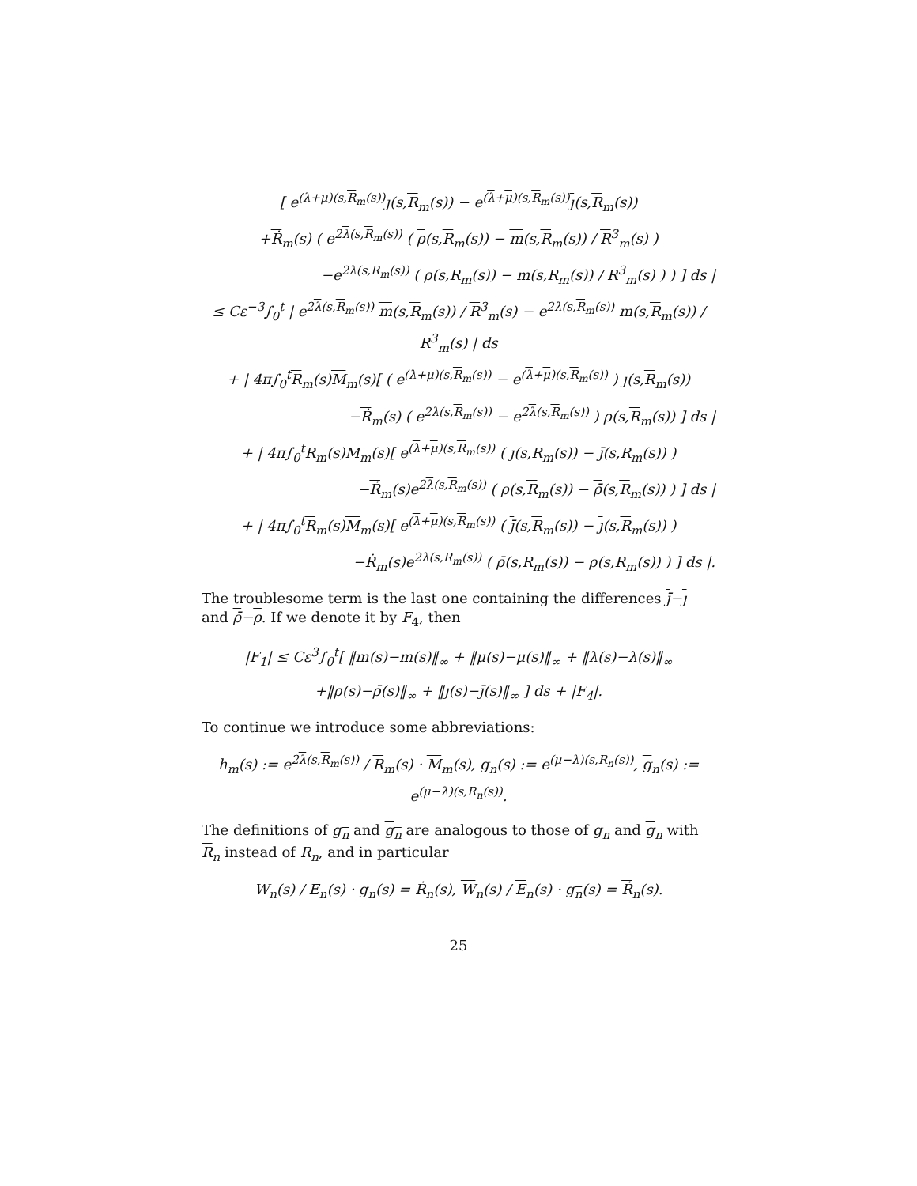[ e<sup>(λ+μ)(s,R<sub>m</sub>(s))</sup>ȷ(s,R<sub>m</sub>(s)) − e<sup>(λ+μ)(s,R<sub>m</sub>(s))</sup>ȷ(s,R<sub>m</sub>(s))
+Ṙ<sub>m</sub>(s) ( e<sup>2λ(s,R<sub>m</sub>(s))</sup> ( ρ(s,R<sub>m</sub>(s)) − m(s,R<sub>m</sub>(s)) / R<sup>3</sup><sub>m</sub>(s) )
−e<sup>2λ(s,R<sub>m</sub>(s))</sup> ( ρ(s,R<sub>m</sub>(s)) − m(s,R<sub>m</sub>(s)) / R<sup>3</sup><sub>m</sub>(s) ) ) ] ds |
≤ Cε<sup>−3</sup>∫<sub>0</sub><sup>t</sup> | e<sup>2λ(s,R<sub>m</sub>(s))</sup> m(s,R<sub>m</sub>(s)) / R<sup>3</sup><sub>m</sub>(s) − e<sup>2λ(s,R<sub>m</sub>(s))</sup> m(s,R<sub>m</sub>(s)) / R<sup>3</sup><sub>m</sub>(s) | ds
+ | 4π∫<sub>0</sub><sup>t</sup>R<sub>m</sub>(s)M<sub>m</sub>(s)[ ( e<sup>(λ+μ)(s,R<sub>m</sub>(s))</sup> − e<sup>(λ+μ)(s,R<sub>m</sub>(s))</sup> ) ȷ(s,R<sub>m</sub>(s))
−Ṙ<sub>m</sub>(s) ( e<sup>2λ(s,R<sub>m</sub>(s))</sup> − e<sup>2λ(s,R<sub>m</sub>(s))</sup> ) ρ(s,R<sub>m</sub>(s)) ] ds |
+ | 4π∫<sub>0</sub><sup>t</sup>R<sub>m</sub>(s)M<sub>m</sub>(s)[ e<sup>(λ+μ)(s,R<sub>m</sub>(s))</sup> ( ȷ(s,R<sub>m</sub>(s)) − ȷ̄(s,R<sub>m</sub>(s)) )
−Ṙ<sub>m</sub>(s)e<sup>2λ(s,R<sub>m</sub>(s))</sup> ( ρ(s,R<sub>m</sub>(s)) − ρ̄(s,R<sub>m</sub>(s)) ) ] ds |
+ | 4π∫<sub>0</sub><sup>t</sup>R<sub>m</sub>(s)M<sub>m</sub>(s)[ e<sup>(λ+μ)(s,R<sub>m</sub>(s))</sup> ( ȷ̄(s,R<sub>m</sub>(s)) − ȷ(s,R<sub>m</sub>(s)) )
−Ṙ<sub>m</sub>(s)e<sup>2λ(s,R<sub>m</sub>(s))</sup> ( ρ̄(s,R<sub>m</sub>(s)) − ρ(s,R<sub>m</sub>(s)) ) ] ds |.
The troublesome term is the last one containing the differences ȷ̄−ȷ and ρ̄−ρ. If we denote it by F<sub>4</sub>, then
|F<sub>1</sub>| ≤ Cε<sup>3</sup>∫<sub>0</sub><sup>t</sup>[ ‖m(s)−m(s)‖<sub>∞</sub> + ‖μ(s)−μ(s)‖<sub>∞</sub> + ‖λ(s)−λ(s)‖<sub>∞</sub>
+‖ρ(s)−ρ̄(s)‖<sub>∞</sub> + ‖ȷ(s)−ȷ̄(s)‖<sub>∞</sub> ] ds + |F<sub>4</sub>|.
To continue we introduce some abbreviations:
h<sub>m</sub>(s) := e<sup>2λ(s,R<sub>m</sub>(s))</sup> / R<sub>m</sub>(s) · M<sub>m</sub>(s), g<sub>n</sub>(s) := e<sup>(μ−λ)(s,R<sub>n</sub>(s))</sup>, g<sub>n</sub>(s) := e<sup>(μ−λ)(s,R<sub>n</sub>(s))</sup>.
The definitions of g<sub>n</sub> and g<sub>n</sub> are analogous to those of g<sub>n</sub> and g<sub>n</sub> with R<sub>n</sub> instead of R<sub>n</sub>, and in particular
W<sub>n</sub>(s) / E<sub>n</sub>(s) · g<sub>n</sub>(s) = Ṙ<sub>n</sub>(s), W<sub>n</sub>(s) / E<sub>n</sub>(s) · g<sub>n</sub>(s) = Ṙ<sub>n</sub>(s).
25